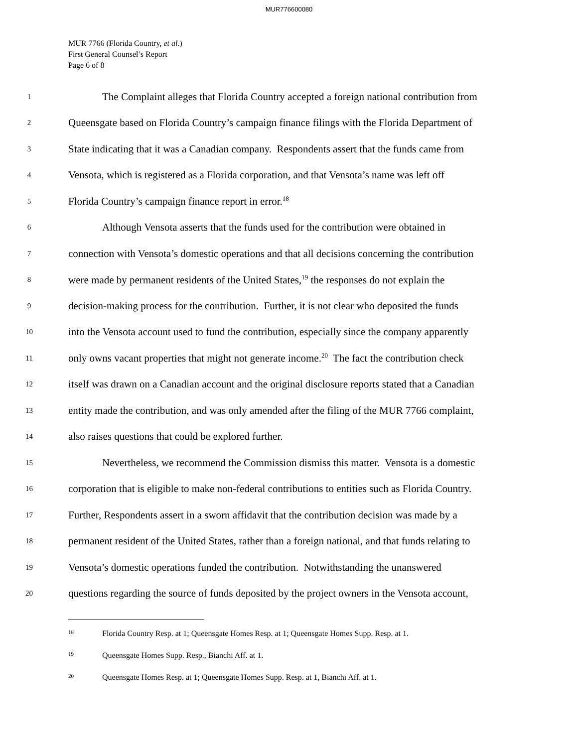MUR776600080
MUR 7766 (Florida Country, et al.)
First General Counsel’s Report
Page 6 of 8
1 The Complaint alleges that Florida Country accepted a foreign national contribution from
2 Queensgate based on Florida Country’s campaign finance filings with the Florida Department of
3 State indicating that it was a Canadian company. Respondents assert that the funds came from
4 Vensota, which is registered as a Florida corporation, and that Vensota’s name was left off
5 Florida Country’s campaign finance report in error.<sup>18</sup>
6 Although Vensota asserts that the funds used for the contribution were obtained in
7 connection with Vensota’s domestic operations and that all decisions concerning the contribution
8 were made by permanent residents of the United States,<sup>19</sup> the responses do not explain the
9 decision-making process for the contribution. Further, it is not clear who deposited the funds
10 into the Vensota account used to fund the contribution, especially since the company apparently
11 only owns vacant properties that might not generate income.<sup>20</sup> The fact the contribution check
12 itself was drawn on a Canadian account and the original disclosure reports stated that a Canadian
13 entity made the contribution, and was only amended after the filing of the MUR 7766 complaint,
14 also raises questions that could be explored further.
15 Nevertheless, we recommend the Commission dismiss this matter. Vensota is a domestic
16 corporation that is eligible to make non-federal contributions to entities such as Florida Country.
17 Further, Respondents assert in a sworn affidavit that the contribution decision was made by a
18 permanent resident of the United States, rather than a foreign national, and that funds relating to
19 Vensota’s domestic operations funded the contribution. Notwithstanding the unanswered
20 questions regarding the source of funds deposited by the project owners in the Vensota account,
<sup>18</sup> Florida Country Resp. at 1; Queensgate Homes Resp. at 1; Queensgate Homes Supp. Resp. at 1.
<sup>19</sup> Queensgate Homes Supp. Resp., Bianchi Aff. at 1.
<sup>20</sup> Queensgate Homes Resp. at 1; Queensgate Homes Supp. Resp. at 1, Bianchi Aff. at 1.